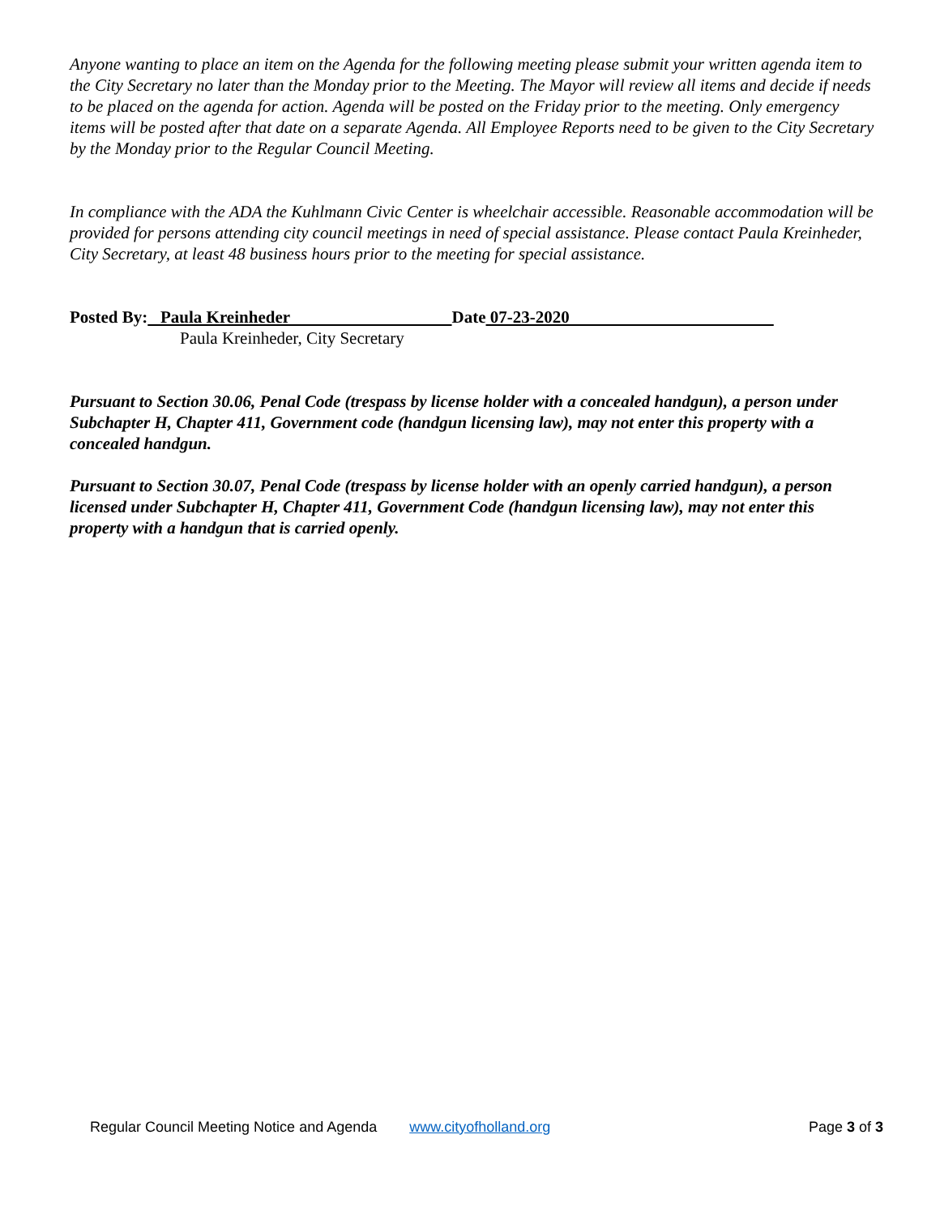Anyone wanting to place an item on the Agenda for the following meeting please submit your written agenda item to the City Secretary no later than the Monday prior to the Meeting. The Mayor will review all items and decide if needs to be placed on the agenda for action. Agenda will be posted on the Friday prior to the meeting. Only emergency items will be posted after that date on a separate Agenda. All Employee Reports need to be given to the City Secretary by the Monday prior to the Regular Council Meeting.
In compliance with the ADA the Kuhlmann Civic Center is wheelchair accessible. Reasonable accommodation will be provided for persons attending city council meetings in need of special assistance. Please contact Paula Kreinheder, City Secretary, at least 48 business hours prior to the meeting for special assistance.
Posted By: Paula Kreinheder Date 07-23-2020
Paula Kreinheder, City Secretary
Pursuant to Section 30.06, Penal Code (trespass by license holder with a concealed handgun), a person under Subchapter H, Chapter 411, Government code (handgun licensing law), may not enter this property with a concealed handgun.
Pursuant to Section 30.07, Penal Code (trespass by license holder with an openly carried handgun), a person licensed under Subchapter H, Chapter 411, Government Code (handgun licensing law), may not enter this property with a handgun that is carried openly.
Regular Council Meeting Notice and Agenda www.cityofholland.org Page 3 of 3